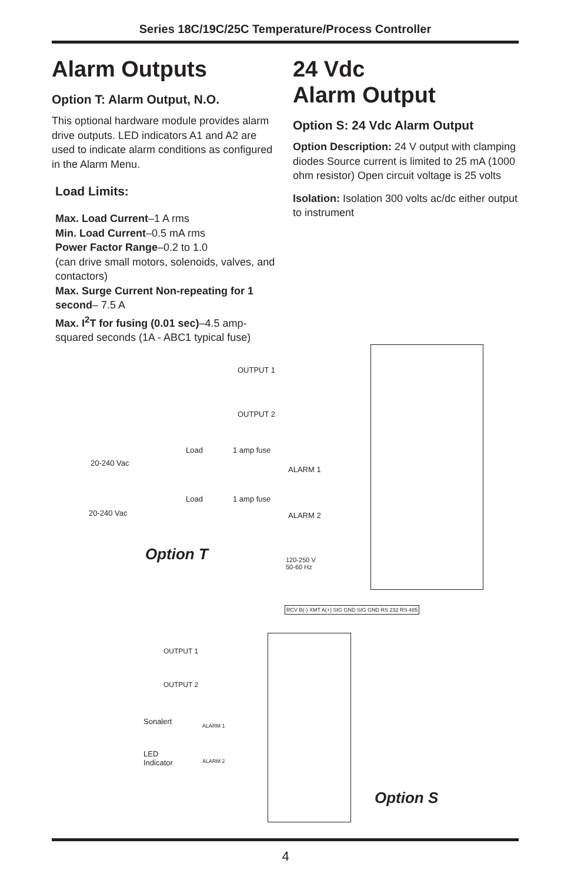Series 18C/19C/25C Temperature/Process Controller
Alarm Outputs
Option T: Alarm Output, N.O.
This optional hardware module provides alarm drive outputs. LED indicators A1 and A2 are used to indicate alarm conditions as configured in the Alarm Menu.
Load Limits:
Max. Load Current–1 A rms
Min. Load Current–0.5 mA rms
Power Factor Range–0.2 to 1.0
(can drive small motors, solenoids, valves, and contactors)
Max. Surge Current Non-repeating for 1 second– 7.5 A
Max. I<sup>2</sup>T for fusing (0.01 sec)–4.5 amp-squared seconds (1A - ABC1 typical fuse)
24 Vdc
Alarm Output
Option S: 24 Vdc Alarm Output
Option Description: 24 V output with clamping diodes Source current is limited to 25 mA (1000 ohm resistor) Open circuit voltage is 25 volts
Isolation: Isolation 300 volts ac/dc either output to instrument
OUTPUT 1
OUTPUT 2
Load 1 amp fuse
20-240 Vac
ALARM 1
Load 1 amp fuse
20-240 Vac ALARM 2
120-250 V
50-60 Hz
Option T
RCV B(-) XMT A(+) SIG GND SIG GND RS 232 RS 485
OUTPUT 1
OUTPUT 2
Sonalert
LED
Indicator
ALARM 1
ALARM 2
Option S
4